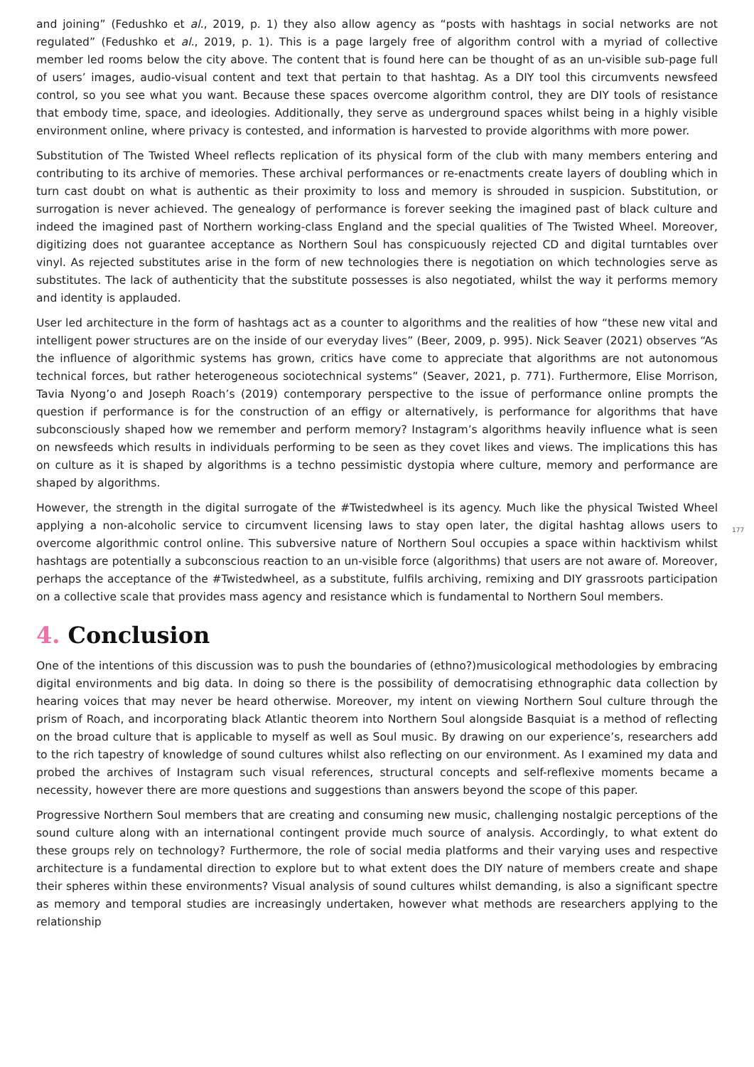and joining” (Fedushko et al., 2019, p. 1) they also allow agency as “posts with hashtags in social networks are not regulated” (Fedushko et al., 2019, p. 1). This is a page largely free of algorithm control with a myriad of collective member led rooms below the city above. The content that is found here can be thought of as an un-visible sub-page full of users’ images, audio-visual content and text that pertain to that hashtag. As a DIY tool this circumvents newsfeed control, so you see what you want. Because these spaces overcome algorithm control, they are DIY tools of resistance that embody time, space, and ideologies. Additionally, they serve as underground spaces whilst being in a highly visible environment online, where privacy is contested, and information is harvested to provide algorithms with more power.
Substitution of The Twisted Wheel reflects replication of its physical form of the club with many members entering and contributing to its archive of memories. These archival performances or re-enactments create layers of doubling which in turn cast doubt on what is authentic as their proximity to loss and memory is shrouded in suspicion. Substitution, or surrogation is never achieved. The genealogy of performance is forever seeking the imagined past of black culture and indeed the imagined past of Northern working-class England and the special qualities of The Twisted Wheel. Moreover, digitizing does not guarantee acceptance as Northern Soul has conspicuously rejected CD and digital turntables over vinyl. As rejected substitutes arise in the form of new technologies there is negotiation on which technologies serve as substitutes. The lack of authenticity that the substitute possesses is also negotiated, whilst the way it performs memory and identity is applauded.
User led architecture in the form of hashtags act as a counter to algorithms and the realities of how “these new vital and intelligent power structures are on the inside of our everyday lives” (Beer, 2009, p. 995). Nick Seaver (2021) observes “As the influence of algorithmic systems has grown, critics have come to appreciate that algorithms are not autonomous technical forces, but rather heterogeneous sociotechnical systems” (Seaver, 2021, p. 771). Furthermore, Elise Morrison, Tavia Nyong’o and Joseph Roach’s (2019) contemporary perspective to the issue of performance online prompts the question if performance is for the construction of an effigy or alternatively, is performance for algorithms that have subconsciously shaped how we remember and perform memory? Instagram’s algorithms heavily influence what is seen on newsfeeds which results in individuals performing to be seen as they covet likes and views. The implications this has on culture as it is shaped by algorithms is a techno pessimistic dystopia where culture, memory and performance are shaped by algorithms.
177
However, the strength in the digital surrogate of the #Twistedwheel is its agency. Much like the physical Twisted Wheel applying a non-alcoholic service to circumvent licensing laws to stay open later, the digital hashtag allows users to overcome algorithmic control online. This subversive nature of Northern Soul occupies a space within hacktivism whilst hashtags are potentially a subconscious reaction to an un-visible force (algorithms) that users are not aware of. Moreover, perhaps the acceptance of the #Twistedwheel, as a substitute, fulfils archiving, remixing and DIY grassroots participation on a collective scale that provides mass agency and resistance which is fundamental to Northern Soul members.
4. Conclusion
One of the intentions of this discussion was to push the boundaries of (ethno?)musicological methodologies by embracing digital environments and big data. In doing so there is the possibility of democratising ethnographic data collection by hearing voices that may never be heard otherwise. Moreover, my intent on viewing Northern Soul culture through the prism of Roach, and incorporating black Atlantic theorem into Northern Soul alongside Basquiat is a method of reflecting on the broad culture that is applicable to myself as well as Soul music. By drawing on our experience’s, researchers add to the rich tapestry of knowledge of sound cultures whilst also reflecting on our environment. As I examined my data and probed the archives of Instagram such visual references, structural concepts and self-reflexive moments became a necessity, however there are more questions and suggestions than answers beyond the scope of this paper.
Progressive Northern Soul members that are creating and consuming new music, challenging nostalgic perceptions of the sound culture along with an international contingent provide much source of analysis. Accordingly, to what extent do these groups rely on technology? Furthermore, the role of social media platforms and their varying uses and respective architecture is a fundamental direction to explore but to what extent does the DIY nature of members create and shape their spheres within these environments? Visual analysis of sound cultures whilst demanding, is also a significant spectre as memory and temporal studies are increasingly undertaken, however what methods are researchers applying to the relationship